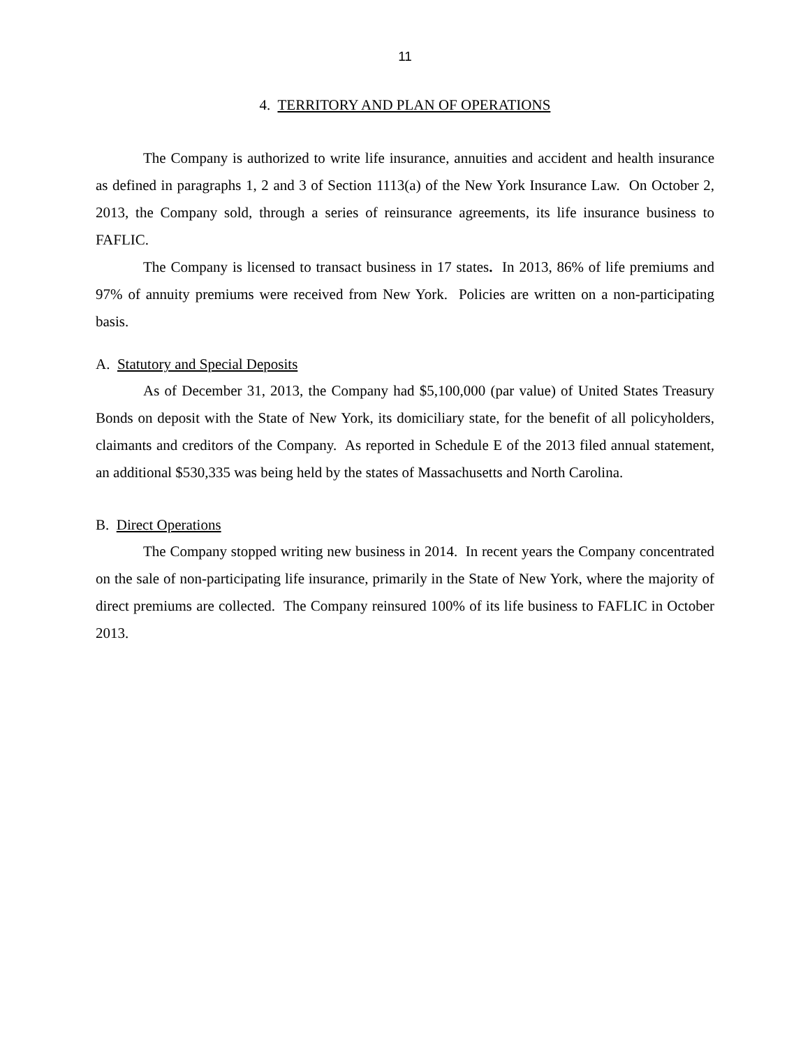11
4. TERRITORY AND PLAN OF OPERATIONS
The Company is authorized to write life insurance, annuities and accident and health insurance as defined in paragraphs 1, 2 and 3 of Section 1113(a) of the New York Insurance Law. On October 2, 2013, the Company sold, through a series of reinsurance agreements, its life insurance business to FAFLIC.
The Company is licensed to transact business in 17 states. In 2013, 86% of life premiums and 97% of annuity premiums were received from New York. Policies are written on a non-participating basis.
A. Statutory and Special Deposits
As of December 31, 2013, the Company had $5,100,000 (par value) of United States Treasury Bonds on deposit with the State of New York, its domiciliary state, for the benefit of all policyholders, claimants and creditors of the Company. As reported in Schedule E of the 2013 filed annual statement, an additional $530,335 was being held by the states of Massachusetts and North Carolina.
B. Direct Operations
The Company stopped writing new business in 2014. In recent years the Company concentrated on the sale of non-participating life insurance, primarily in the State of New York, where the majority of direct premiums are collected. The Company reinsured 100% of its life business to FAFLIC in October 2013.